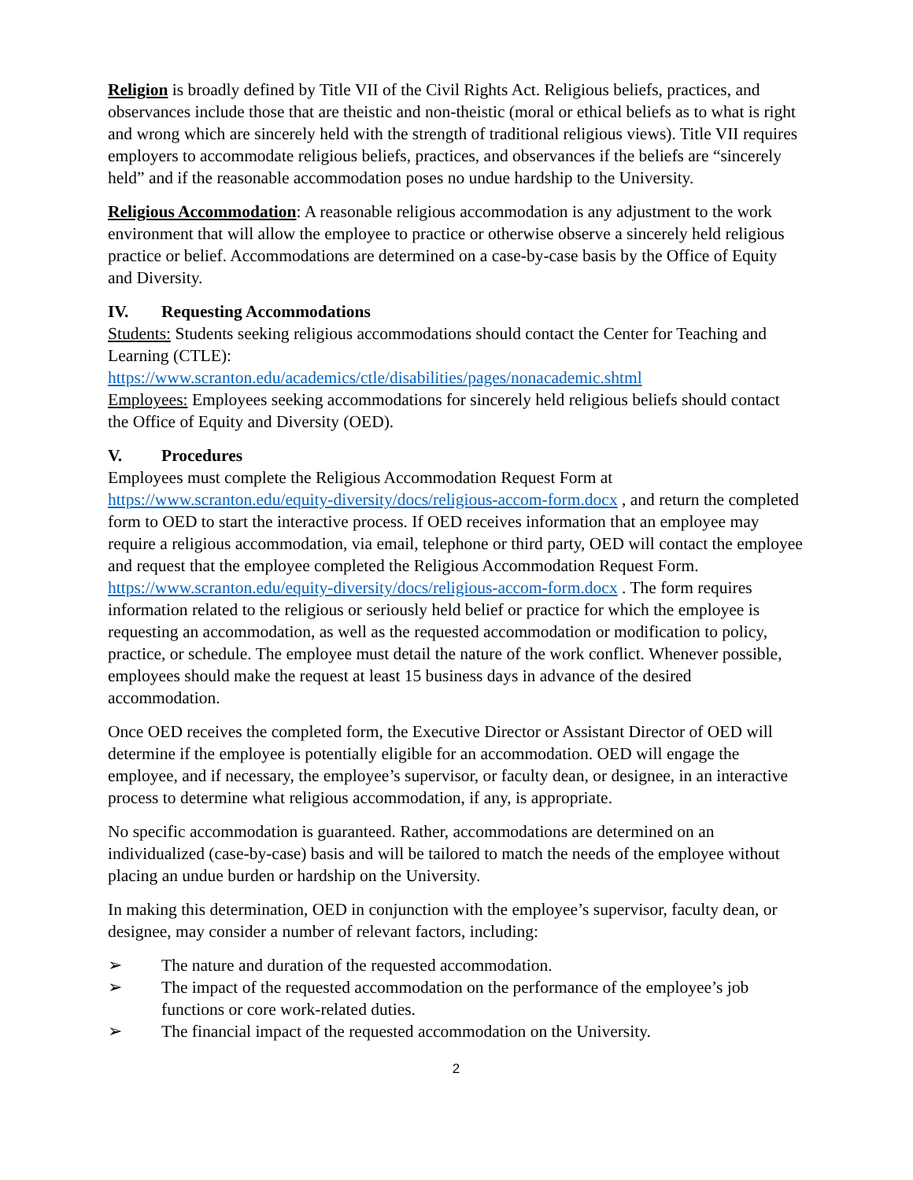Religion is broadly defined by Title VII of the Civil Rights Act. Religious beliefs, practices, and observances include those that are theistic and non-theistic (moral or ethical beliefs as to what is right and wrong which are sincerely held with the strength of traditional religious views). Title VII requires employers to accommodate religious beliefs, practices, and observances if the beliefs are “sincerely held” and if the reasonable accommodation poses no undue hardship to the University.
Religious Accommodation: A reasonable religious accommodation is any adjustment to the work environment that will allow the employee to practice or otherwise observe a sincerely held religious practice or belief. Accommodations are determined on a case-by-case basis by the Office of Equity and Diversity.
IV. Requesting Accommodations
Students: Students seeking religious accommodations should contact the Center for Teaching and Learning (CTLE):
https://www.scranton.edu/academics/ctle/disabilities/pages/nonacademic.shtml
Employees: Employees seeking accommodations for sincerely held religious beliefs should contact the Office of Equity and Diversity (OED).
V. Procedures
Employees must complete the Religious Accommodation Request Form at https://www.scranton.edu/equity-diversity/docs/religious-accom-form.docx , and return the completed form to OED to start the interactive process. If OED receives information that an employee may require a religious accommodation, via email, telephone or third party, OED will contact the employee and request that the employee completed the Religious Accommodation Request Form. https://www.scranton.edu/equity-diversity/docs/religious-accom-form.docx . The form requires information related to the religious or seriously held belief or practice for which the employee is requesting an accommodation, as well as the requested accommodation or modification to policy, practice, or schedule. The employee must detail the nature of the work conflict. Whenever possible, employees should make the request at least 15 business days in advance of the desired accommodation.
Once OED receives the completed form, the Executive Director or Assistant Director of OED will determine if the employee is potentially eligible for an accommodation. OED will engage the employee, and if necessary, the employee’s supervisor, or faculty dean, or designee, in an interactive process to determine what religious accommodation, if any, is appropriate.
No specific accommodation is guaranteed. Rather, accommodations are determined on an individualized (case-by-case) basis and will be tailored to match the needs of the employee without placing an undue burden or hardship on the University.
In making this determination, OED in conjunction with the employee’s supervisor, faculty dean, or designee, may consider a number of relevant factors, including:
➢ The nature and duration of the requested accommodation.
➢ The impact of the requested accommodation on the performance of the employee’s job functions or core work-related duties.
➢ The financial impact of the requested accommodation on the University.
2